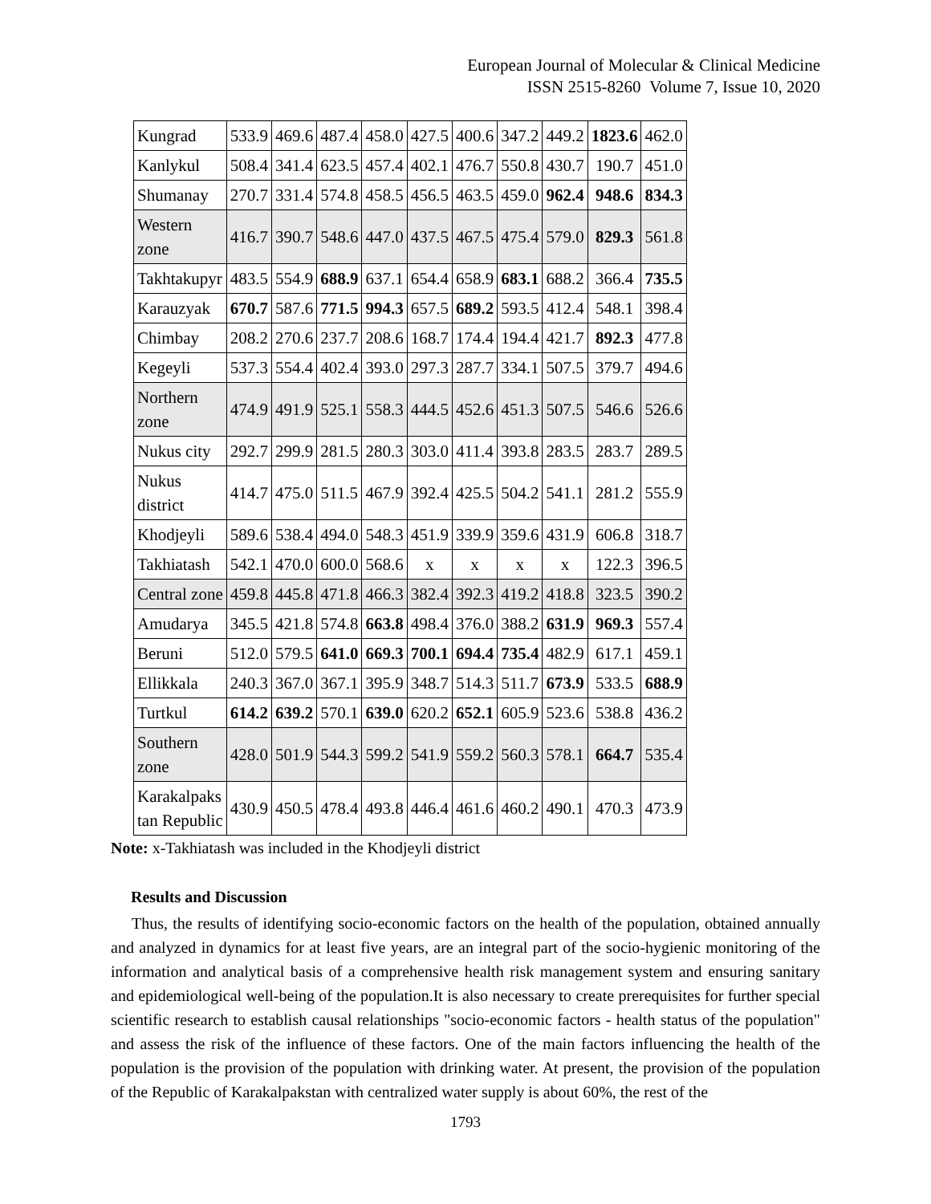European Journal of Molecular & Clinical Medicine
ISSN 2515-8260 Volume 7, Issue 10, 2020
| Kungrad | 533.9 | 469.6 | 487.4 | 458.0 | 427.5 | 400.6 | 347.2 | 449.2 | 1823.6 | 462.0 |
| Kanlykul | 508.4 | 341.4 | 623.5 | 457.4 | 402.1 | 476.7 | 550.8 | 430.7 | 190.7 | 451.0 |
| Shumanay | 270.7 | 331.4 | 574.8 | 458.5 | 456.5 | 463.5 | 459.0 | 962.4 | 948.6 | 834.3 |
| Western zone | 416.7 | 390.7 | 548.6 | 447.0 | 437.5 | 467.5 | 475.4 | 579.0 | 829.3 | 561.8 |
| Takhtakupyr | 483.5 | 554.9 | 688.9 | 637.1 | 654.4 | 658.9 | 683.1 | 688.2 | 366.4 | 735.5 |
| Karauzyak | 670.7 | 587.6 | 771.5 | 994.3 | 657.5 | 689.2 | 593.5 | 412.4 | 548.1 | 398.4 |
| Chimbay | 208.2 | 270.6 | 237.7 | 208.6 | 168.7 | 174.4 | 194.4 | 421.7 | 892.3 | 477.8 |
| Kegeyli | 537.3 | 554.4 | 402.4 | 393.0 | 297.3 | 287.7 | 334.1 | 507.5 | 379.7 | 494.6 |
| Northern zone | 474.9 | 491.9 | 525.1 | 558.3 | 444.5 | 452.6 | 451.3 | 507.5 | 546.6 | 526.6 |
| Nukus city | 292.7 | 299.9 | 281.5 | 280.3 | 303.0 | 411.4 | 393.8 | 283.5 | 283.7 | 289.5 |
| Nukus district | 414.7 | 475.0 | 511.5 | 467.9 | 392.4 | 425.5 | 504.2 | 541.1 | 281.2 | 555.9 |
| Khodjeyli | 589.6 | 538.4 | 494.0 | 548.3 | 451.9 | 339.9 | 359.6 | 431.9 | 606.8 | 318.7 |
| Takhiatash | 542.1 | 470.0 | 600.0 | 568.6 | x | x | x | x | 122.3 | 396.5 |
| Central zone | 459.8 | 445.8 | 471.8 | 466.3 | 382.4 | 392.3 | 419.2 | 418.8 | 323.5 | 390.2 |
| Amudarya | 345.5 | 421.8 | 574.8 | 663.8 | 498.4 | 376.0 | 388.2 | 631.9 | 969.3 | 557.4 |
| Beruni | 512.0 | 579.5 | 641.0 | 669.3 | 700.1 | 694.4 | 735.4 | 482.9 | 617.1 | 459.1 |
| Ellikkala | 240.3 | 367.0 | 367.1 | 395.9 | 348.7 | 514.3 | 511.7 | 673.9 | 533.5 | 688.9 |
| Turtkul | 614.2 | 639.2 | 570.1 | 639.0 | 620.2 | 652.1 | 605.9 | 523.6 | 538.8 | 436.2 |
| Southern zone | 428.0 | 501.9 | 544.3 | 599.2 | 541.9 | 559.2 | 560.3 | 578.1 | 664.7 | 535.4 |
| Karakalpaks tan Republic | 430.9 | 450.5 | 478.4 | 493.8 | 446.4 | 461.6 | 460.2 | 490.1 | 470.3 | 473.9 |
Note: x-Takhiatash was included in the Khodjeyli district
Results and Discussion
Thus, the results of identifying socio-economic factors on the health of the population, obtained annually and analyzed in dynamics for at least five years, are an integral part of the socio-hygienic monitoring of the information and analytical basis of a comprehensive health risk management system and ensuring sanitary and epidemiological well-being of the population.It is also necessary to create prerequisites for further special scientific research to establish causal relationships "socio-economic factors - health status of the population" and assess the risk of the influence of these factors. One of the main factors influencing the health of the population is the provision of the population with drinking water. At present, the provision of the population of the Republic of Karakalpakstan with centralized water supply is about 60%, the rest of the
1793